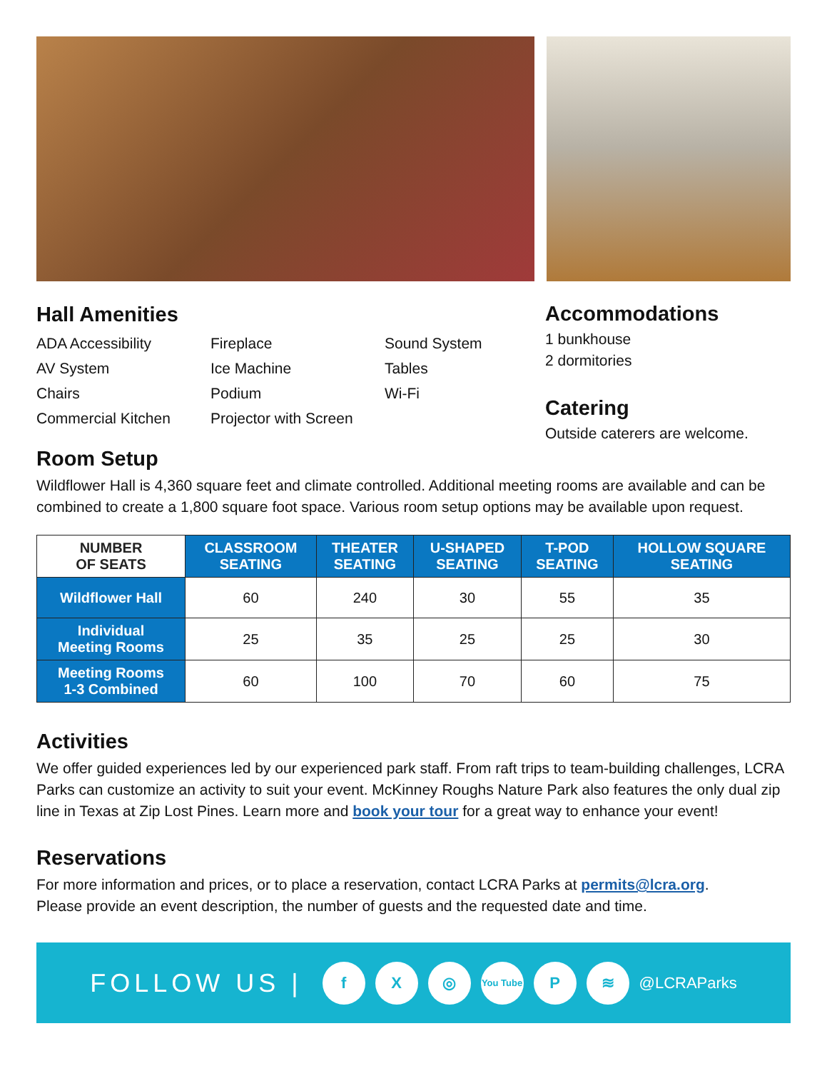Hall Amenities
ADA Accessibility
Fireplace
Sound System
AV System
Ice Machine
Tables
Chairs
Podium
Wi-Fi
Commercial Kitchen
Projector with Screen
Accommodations
1 bunkhouse
2 dormitories
Catering
Outside caterers are welcome.
Room Setup
Wildflower Hall is 4,360 square feet and climate controlled. Additional meeting rooms are available and can be combined to create a 1,800 square foot space. Various room setup options may be available upon request.
| NUMBER OF SEATS | CLASSROOM SEATING | THEATER SEATING | U-SHAPED SEATING | T-POD SEATING | HOLLOW SQUARE SEATING |
| --- | --- | --- | --- | --- | --- |
| Wildflower Hall | 60 | 240 | 30 | 55 | 35 |
| Individual Meeting Rooms | 25 | 35 | 25 | 25 | 30 |
| Meeting Rooms 1-3 Combined | 60 | 100 | 70 | 60 | 75 |
Activities
We offer guided experiences led by our experienced park staff. From raft trips to team-building challenges, LCRA Parks can customize an activity to suit your event. McKinney Roughs Nature Park also features the only dual zip line in Texas at Zip Lost Pines. Learn more and book your tour for a great way to enhance your event!
Reservations
For more information and prices, or to place a reservation, contact LCRA Parks at permits@lcra.org.
Please provide an event description, the number of guests and the requested date and time.
FOLLOW US |
f X ◎
You Tube
P ≋
@LCRAParks